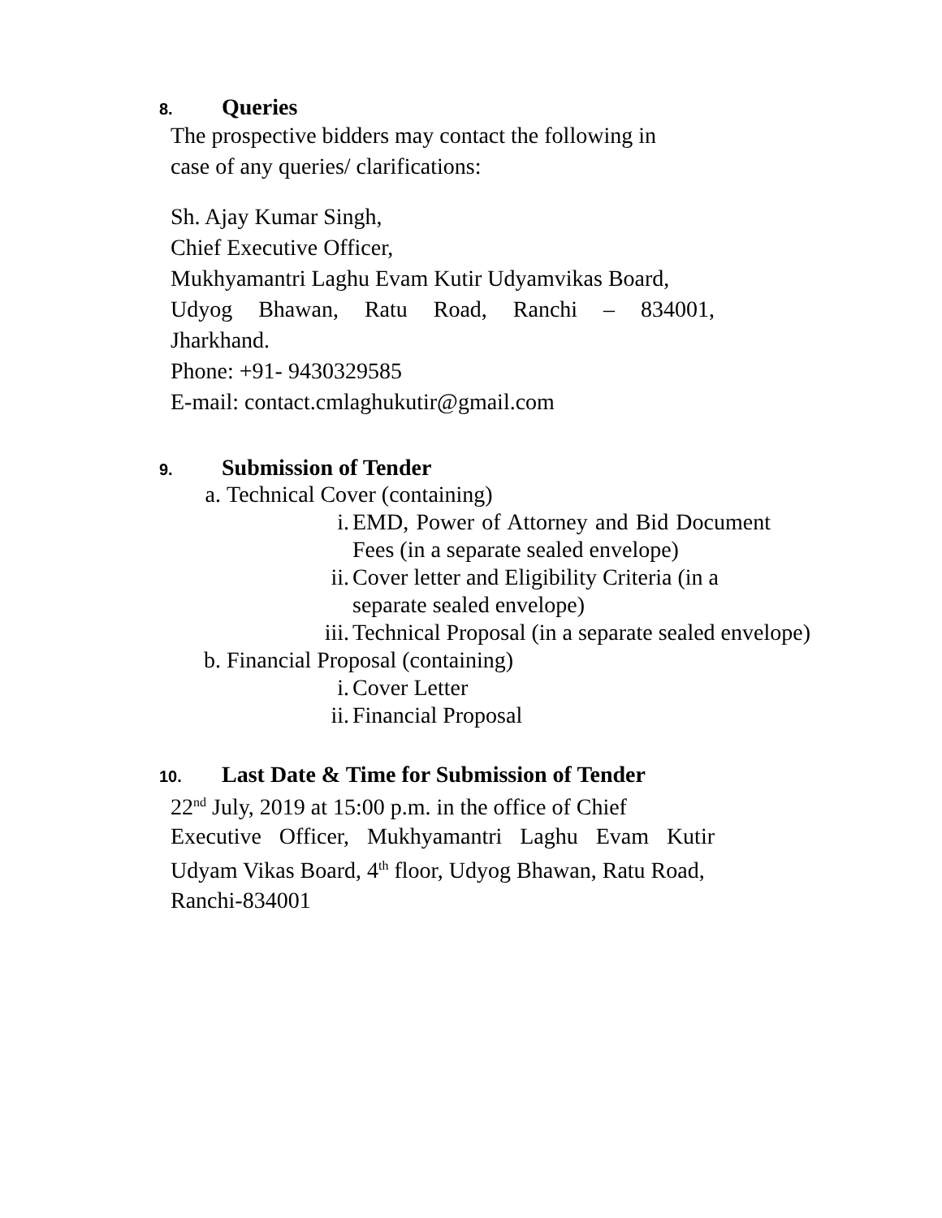8. Queries
The prospective bidders may contact the following in
case of any queries/ clarifications:
Sh. Ajay Kumar Singh,
Chief Executive Officer,
Mukhyamantri Laghu Evam Kutir Udyamvikas Board,
Udyog Bhawan, Ratu Road, Ranchi – 834001,
Jharkhand.
Phone: +91- 9430329585
E-mail: contact.cmlaghukutir@gmail.com
9. Submission of Tender
a. Technical Cover (containing)
i. EMD, Power of Attorney and Bid Document Fees (in a separate sealed envelope)
ii. Cover letter and Eligibility Criteria (in a separate sealed envelope)
iii. Technical Proposal (in a separate sealed envelope)
b. Financial Proposal (containing)
i. Cover Letter
ii. Financial Proposal
10. Last Date & Time for Submission of Tender
22<sup>nd</sup> July, 2019 at 15:00 p.m. in the office of Chief
Executive Officer, Mukhyamantri Laghu Evam Kutir
Udyam Vikas Board, 4<sup>th</sup> floor, Udyog Bhawan, Ratu Road,
Ranchi-834001